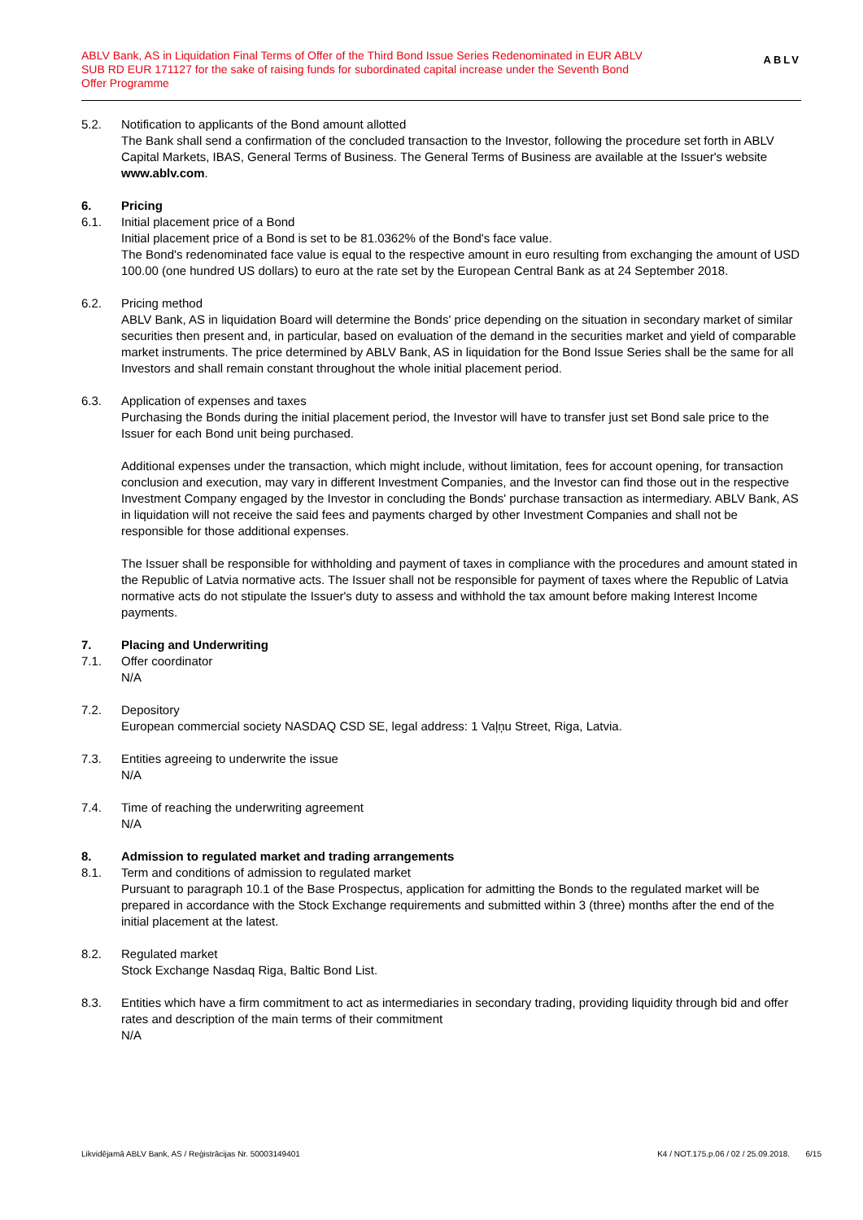ABLV Bank, AS in Liquidation Final Terms of Offer of the Third Bond Issue Series Redenominated in EUR ABLV SUB RD EUR 171127 for the sake of raising funds for subordinated capital increase under the Seventh Bond Offer Programme
ABLV
5.2. Notification to applicants of the Bond amount allotted
The Bank shall send a confirmation of the concluded transaction to the Investor, following the procedure set forth in ABLV Capital Markets, IBAS, General Terms of Business. The General Terms of Business are available at the Issuer's website www.ablv.com.
6. Pricing
6.1. Initial placement price of a Bond
Initial placement price of a Bond is set to be 81.0362% of the Bond's face value.
The Bond's redenominated face value is equal to the respective amount in euro resulting from exchanging the amount of USD 100.00 (one hundred US dollars) to euro at the rate set by the European Central Bank as at 24 September 2018.
6.2. Pricing method
ABLV Bank, AS in liquidation Board will determine the Bonds' price depending on the situation in secondary market of similar securities then present and, in particular, based on evaluation of the demand in the securities market and yield of comparable market instruments. The price determined by ABLV Bank, AS in liquidation for the Bond Issue Series shall be the same for all Investors and shall remain constant throughout the whole initial placement period.
6.3. Application of expenses and taxes
Purchasing the Bonds during the initial placement period, the Investor will have to transfer just set Bond sale price to the Issuer for each Bond unit being purchased.
Additional expenses under the transaction, which might include, without limitation, fees for account opening, for transaction conclusion and execution, may vary in different Investment Companies, and the Investor can find those out in the respective Investment Company engaged by the Investor in concluding the Bonds' purchase transaction as intermediary. ABLV Bank, AS in liquidation will not receive the said fees and payments charged by other Investment Companies and shall not be responsible for those additional expenses.
The Issuer shall be responsible for withholding and payment of taxes in compliance with the procedures and amount stated in the Republic of Latvia normative acts. The Issuer shall not be responsible for payment of taxes where the Republic of Latvia normative acts do not stipulate the Issuer's duty to assess and withhold the tax amount before making Interest Income payments.
7. Placing and Underwriting
7.1. Offer coordinator
N/A
7.2. Depository
European commercial society NASDAQ CSD SE, legal address: 1 Vaļņu Street, Riga, Latvia.
7.3. Entities agreeing to underwrite the issue
N/A
7.4. Time of reaching the underwriting agreement
N/A
8. Admission to regulated market and trading arrangements
8.1. Term and conditions of admission to regulated market
Pursuant to paragraph 10.1 of the Base Prospectus, application for admitting the Bonds to the regulated market will be prepared in accordance with the Stock Exchange requirements and submitted within 3 (three) months after the end of the initial placement at the latest.
8.2. Regulated market
Stock Exchange Nasdaq Riga, Baltic Bond List.
8.3. Entities which have a firm commitment to act as intermediaries in secondary trading, providing liquidity through bid and offer rates and description of the main terms of their commitment
N/A
Likvidējamā ABLV Bank, AS / Reģistrācijas Nr. 50003149401 K4 / NOT.175.p.06 / 02 / 25.09.2018. 6/15